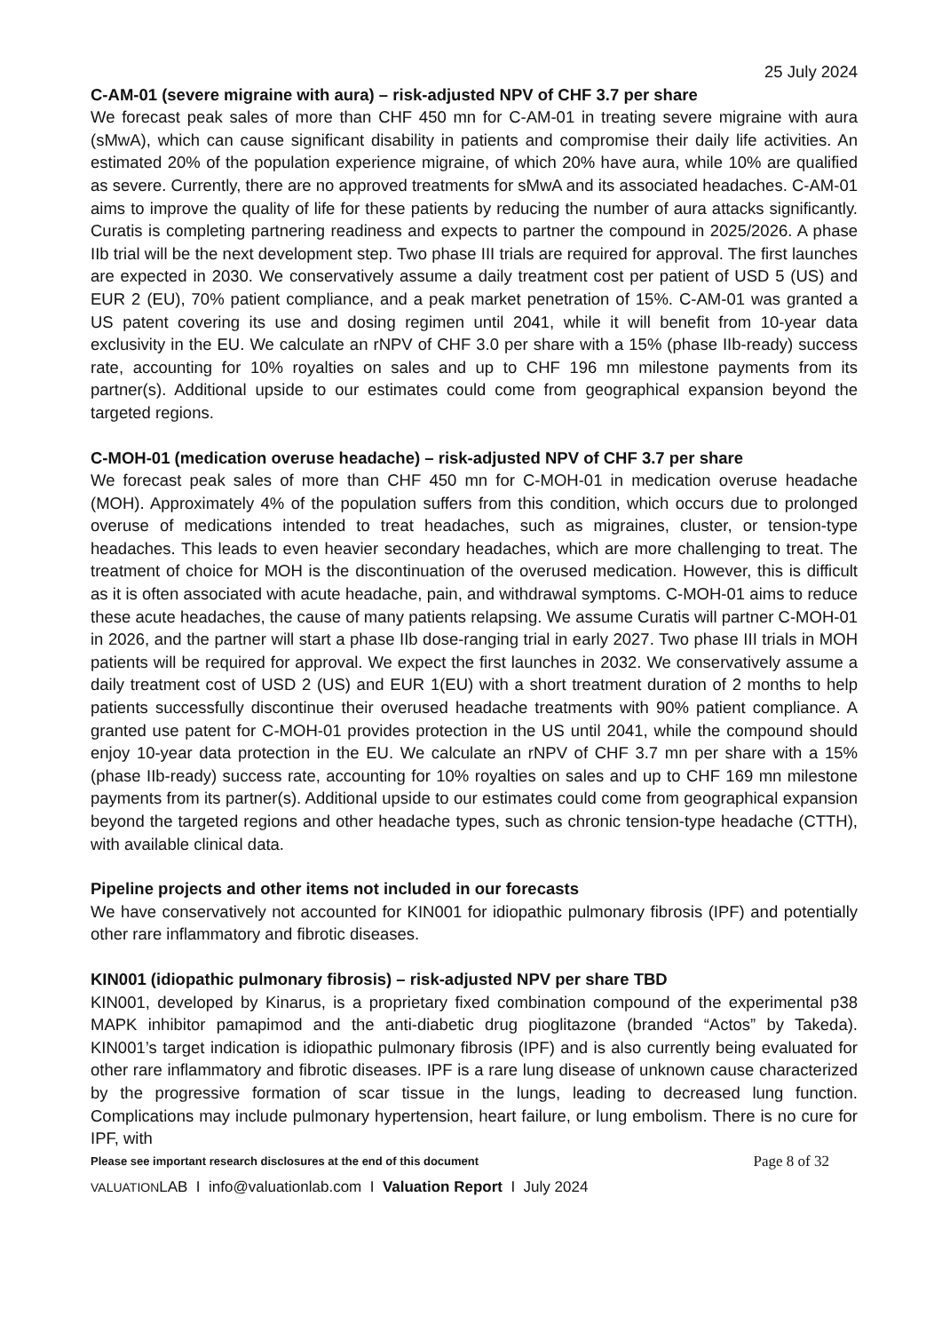25 July 2024
C-AM-01 (severe migraine with aura) – risk-adjusted NPV of CHF 3.7 per share
We forecast peak sales of more than CHF 450 mn for C-AM-01 in treating severe migraine with aura (sMwA), which can cause significant disability in patients and compromise their daily life activities. An estimated 20% of the population experience migraine, of which 20% have aura, while 10% are qualified as severe. Currently, there are no approved treatments for sMwA and its associated headaches. C-AM-01 aims to improve the quality of life for these patients by reducing the number of aura attacks significantly. Curatis is completing partnering readiness and expects to partner the compound in 2025/2026. A phase IIb trial will be the next development step. Two phase III trials are required for approval. The first launches are expected in 2030. We conservatively assume a daily treatment cost per patient of USD 5 (US) and EUR 2 (EU), 70% patient compliance, and a peak market penetration of 15%. C-AM-01 was granted a US patent covering its use and dosing regimen until 2041, while it will benefit from 10-year data exclusivity in the EU. We calculate an rNPV of CHF 3.0 per share with a 15% (phase IIb-ready) success rate, accounting for 10% royalties on sales and up to CHF 196 mn milestone payments from its partner(s). Additional upside to our estimates could come from geographical expansion beyond the targeted regions.
C-MOH-01 (medication overuse headache) – risk-adjusted NPV of CHF 3.7 per share
We forecast peak sales of more than CHF 450 mn for C-MOH-01 in medication overuse headache (MOH). Approximately 4% of the population suffers from this condition, which occurs due to prolonged overuse of medications intended to treat headaches, such as migraines, cluster, or tension-type headaches. This leads to even heavier secondary headaches, which are more challenging to treat. The treatment of choice for MOH is the discontinuation of the overused medication. However, this is difficult as it is often associated with acute headache, pain, and withdrawal symptoms. C-MOH-01 aims to reduce these acute headaches, the cause of many patients relapsing. We assume Curatis will partner C-MOH-01 in 2026, and the partner will start a phase IIb dose-ranging trial in early 2027. Two phase III trials in MOH patients will be required for approval. We expect the first launches in 2032. We conservatively assume a daily treatment cost of USD 2 (US) and EUR 1(EU) with a short treatment duration of 2 months to help patients successfully discontinue their overused headache treatments with 90% patient compliance. A granted use patent for C-MOH-01 provides protection in the US until 2041, while the compound should enjoy 10-year data protection in the EU. We calculate an rNPV of CHF 3.7 mn per share with a 15% (phase IIb-ready) success rate, accounting for 10% royalties on sales and up to CHF 169 mn milestone payments from its partner(s). Additional upside to our estimates could come from geographical expansion beyond the targeted regions and other headache types, such as chronic tension-type headache (CTTH), with available clinical data.
Pipeline projects and other items not included in our forecasts
We have conservatively not accounted for KIN001 for idiopathic pulmonary fibrosis (IPF) and potentially other rare inflammatory and fibrotic diseases.
KIN001 (idiopathic pulmonary fibrosis) – risk-adjusted NPV per share TBD
KIN001, developed by Kinarus, is a proprietary fixed combination compound of the experimental p38 MAPK inhibitor pamapimod and the anti-diabetic drug pioglitazone (branded “Actos” by Takeda). KIN001’s target indication is idiopathic pulmonary fibrosis (IPF) and is also currently being evaluated for other rare inflammatory and fibrotic diseases. IPF is a rare lung disease of unknown cause characterized by the progressive formation of scar tissue in the lungs, leading to decreased lung function. Complications may include pulmonary hypertension, heart failure, or lung embolism. There is no cure for IPF, with
Please see important research disclosures at the end of this document Page 8 of 32
VALUATIONLAB I info@valuationlab.com I Valuation Report I July 2024